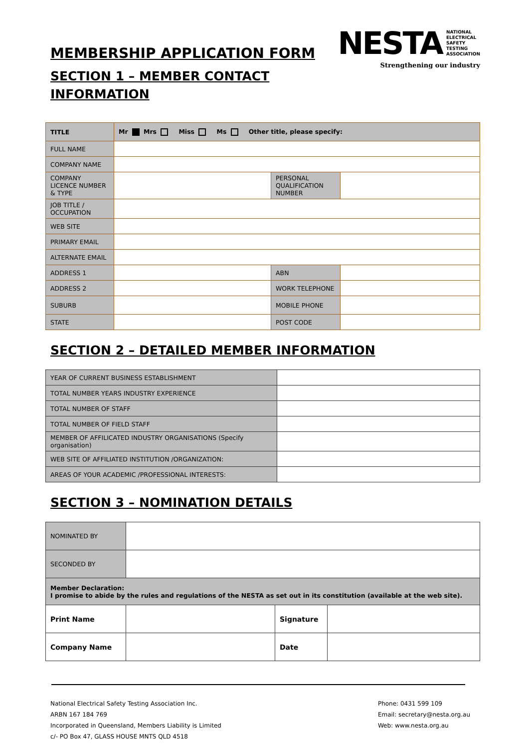MEMBERSHIP APPLICATION FORM
SECTION 1 – MEMBER CONTACT
INFORMATION
NESTA NATIONAL
ELECTRICAL
SAFETY
TESTING
ASSOCIATION
Strengthening our industry
| TITLE | Mr Mrs Miss Ms Other title, please specify: | | |
| FULL NAME | | | |
| COMPANY NAME | | | |
| COMPANY LICENCE NUMBER & TYPE | | PERSONAL QUALIFICATION NUMBER | |
| JOB TITLE / OCCUPATION | | | |
| WEB SITE | | | |
| PRIMARY EMAIL | | | |
| ALTERNATE EMAIL | | | |
| ADDRESS 1 | | ABN | |
| ADDRESS 2 | | WORK TELEPHONE | |
| SUBURB | | MOBILE PHONE | |
| STATE | | POST CODE | |
SECTION 2 – DETAILED MEMBER INFORMATION
| YEAR OF CURRENT BUSINESS ESTABLISHMENT | |
| TOTAL NUMBER YEARS INDUSTRY EXPERIENCE | |
| TOTAL NUMBER OF STAFF | |
| TOTAL NUMBER OF FIELD STAFF | |
| MEMBER OF AFFILICATED INDUSTRY ORGANISATIONS (Specify organisation) | |
| WEB SITE OF AFFILIATED INSTITUTION /ORGANIZATION: | |
| AREAS OF YOUR ACADEMIC /PROFESSIONAL INTERESTS: | |
SECTION 3 – NOMINATION DETAILS
| NOMINATED BY | | | |
| SECONDED BY | | | |
| Member Declaration: I promise to abide by the rules and regulations of the NESTA as set out in its constitution (available at the web site). | | | |
| Print Name | | Signature | |
| Company Name | | Date | |
National Electrical Safety Testing Association Inc.
ARBN 167 184 769
Incorporated in Queensland, Members Liability is Limited
c/- PO Box 47, GLASS HOUSE MNTS QLD 4518
Phone: 0431 599 109
Email: secretary@nesta.org.au
Web: www.nesta.org.au